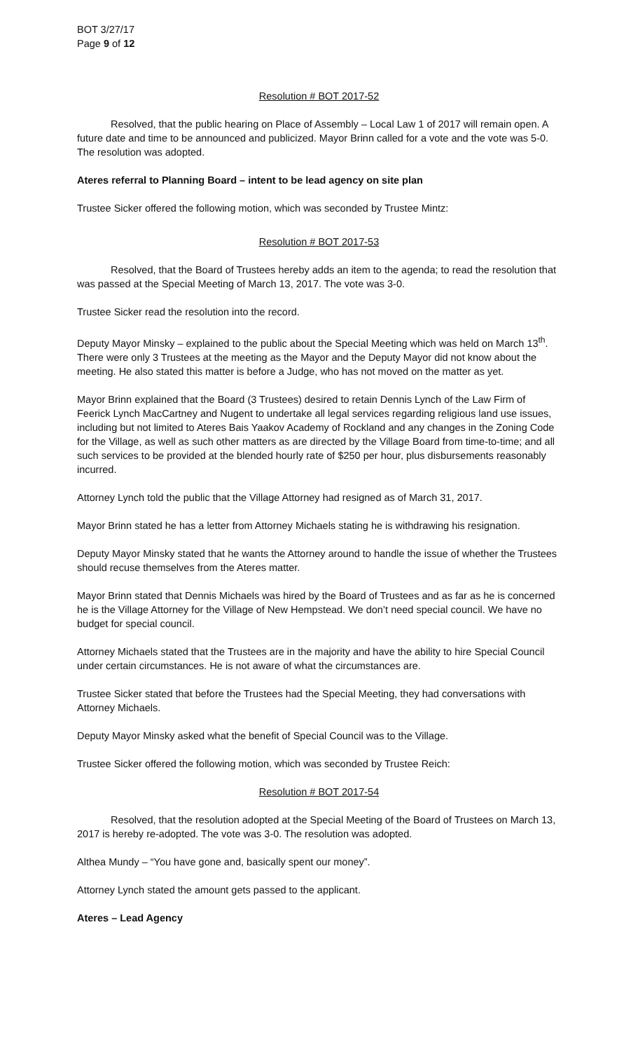BOT 3/27/17
Page 9 of 12
Resolution # BOT 2017-52
Resolved, that the public hearing on Place of Assembly – Local Law 1 of 2017 will remain open. A future date and time to be announced and publicized. Mayor Brinn called for a vote and the vote was 5-0. The resolution was adopted.
Ateres referral to Planning Board – intent to be lead agency on site plan
Trustee Sicker offered the following motion, which was seconded by Trustee Mintz:
Resolution # BOT 2017-53
Resolved, that the Board of Trustees hereby adds an item to the agenda; to read the resolution that was passed at the Special Meeting of March 13, 2017. The vote was 3-0.
Trustee Sicker read the resolution into the record.
Deputy Mayor Minsky – explained to the public about the Special Meeting which was held on March 13<sup>th</sup>. There were only 3 Trustees at the meeting as the Mayor and the Deputy Mayor did not know about the meeting. He also stated this matter is before a Judge, who has not moved on the matter as yet.
Mayor Brinn explained that the Board (3 Trustees) desired to retain Dennis Lynch of the Law Firm of Feerick Lynch MacCartney and Nugent to undertake all legal services regarding religious land use issues, including but not limited to Ateres Bais Yaakov Academy of Rockland and any changes in the Zoning Code for the Village, as well as such other matters as are directed by the Village Board from time-to-time; and all such services to be provided at the blended hourly rate of $250 per hour, plus disbursements reasonably incurred.
Attorney Lynch told the public that the Village Attorney had resigned as of March 31, 2017.
Mayor Brinn stated he has a letter from Attorney Michaels stating he is withdrawing his resignation.
Deputy Mayor Minsky stated that he wants the Attorney around to handle the issue of whether the Trustees should recuse themselves from the Ateres matter.
Mayor Brinn stated that Dennis Michaels was hired by the Board of Trustees and as far as he is concerned he is the Village Attorney for the Village of New Hempstead. We don’t need special council. We have no budget for special council.
Attorney Michaels stated that the Trustees are in the majority and have the ability to hire Special Council under certain circumstances. He is not aware of what the circumstances are.
Trustee Sicker stated that before the Trustees had the Special Meeting, they had conversations with Attorney Michaels.
Deputy Mayor Minsky asked what the benefit of Special Council was to the Village.
Trustee Sicker offered the following motion, which was seconded by Trustee Reich:
Resolution # BOT 2017-54
Resolved, that the resolution adopted at the Special Meeting of the Board of Trustees on March 13, 2017 is hereby re-adopted. The vote was 3-0. The resolution was adopted.
Althea Mundy – “You have gone and, basically spent our money”.
Attorney Lynch stated the amount gets passed to the applicant.
Ateres – Lead Agency